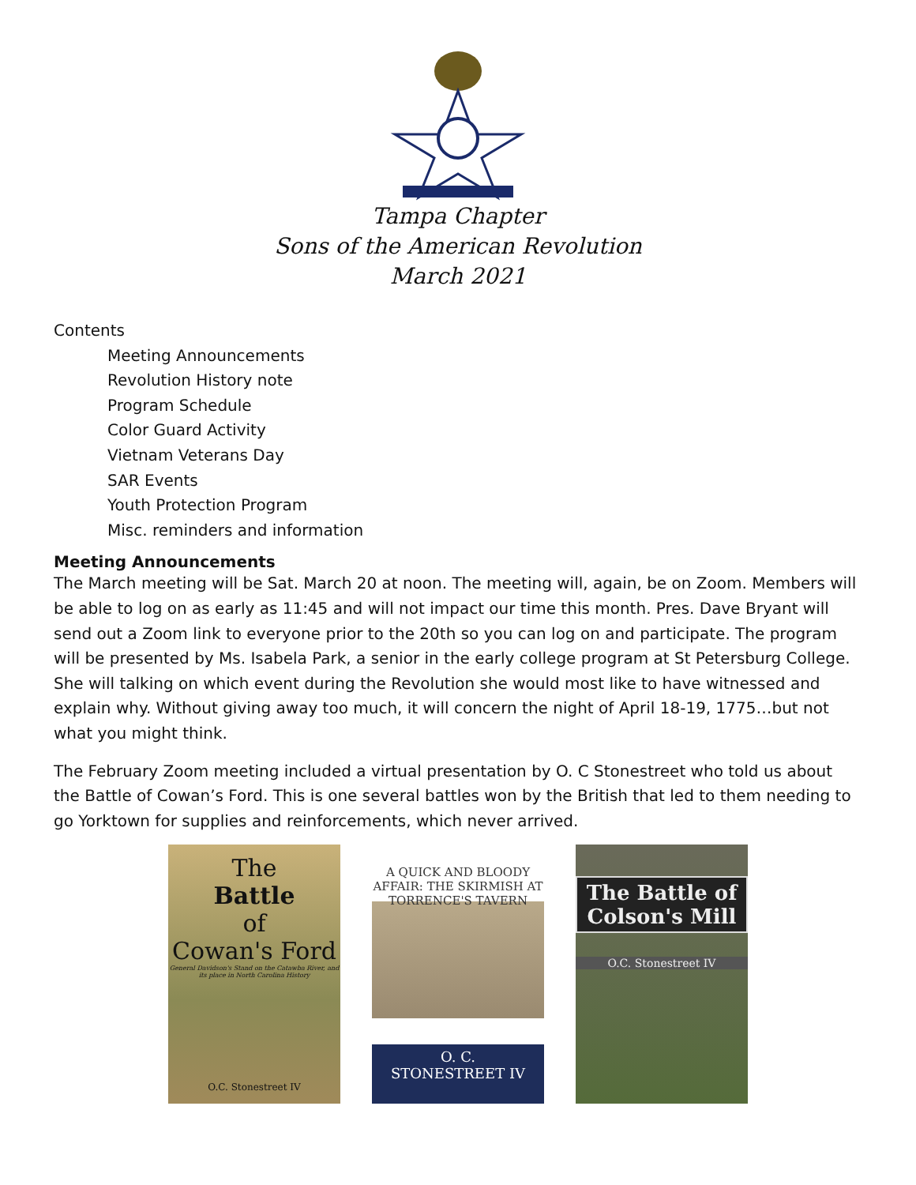Tampa Chapter
Sons of the American Revolution
March 2021
Contents
Meeting Announcements
Revolution History note
Program Schedule
Color Guard Activity
Vietnam Veterans Day
SAR Events
Youth Protection Program
Misc. reminders and information
Meeting Announcements
The March meeting will be Sat. March 20 at noon. The meeting will, again, be on Zoom. Members will be able to log on as early as 11:45 and will not impact our time this month. Pres. Dave Bryant will send out a Zoom link to everyone prior to the 20th so you can log on and participate. The program will be presented by Ms. Isabela Park, a senior in the early college program at St Petersburg College. She will talking on which event during the Revolution she would most like to have witnessed and explain why. Without giving away too much, it will concern the night of April 18-19, 1775…but not what you might think.
The February Zoom meeting included a virtual presentation by O. C Stonestreet who told us about the Battle of Cowan’s Ford. This is one several battles won by the British that led to them needing to go Yorktown for supplies and reinforcements, which never arrived.
The
Battle
of
Cowan's Ford
General Davidson's Stand on the Catawba River, and its place in North Carolina History
O.C. Stonestreet IV
A QUICK AND BLOODY AFFAIR: THE SKIRMISH AT TORRENCE'S TAVERN
O. C.
STONESTREET IV
The Battle of Colson's Mill
O.C. Stonestreet IV